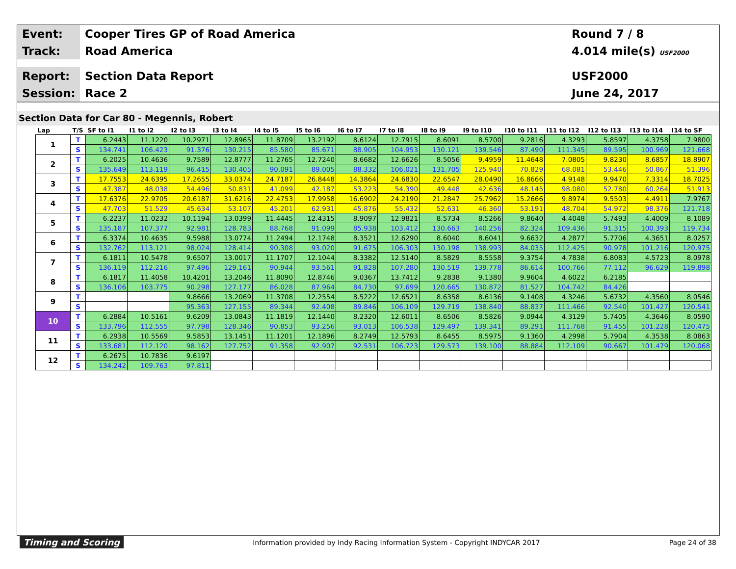Event:
Cooper Tires GP of Road America
Round 7 / 8
Track:
Road America 4.014 mile(s) USF2000
Report:
Section Data Report USF2000
Session:
Race 2 June 24, 2017
Section Data for Car 80 - Megennis, Robert
| Lap | T/S | SF to I1 | I1 to I2 | I2 to I3 | I3 to I4 | I4 to I5 | I5 to I6 | I6 to I7 | I7 to I8 | I8 to I9 | I9 to I10 | I10 to I11 | I11 to I12 | I12 to I13 | I13 to I14 | I14 to SF |
| --- | --- | --- | --- | --- | --- | --- | --- | --- | --- | --- | --- | --- | --- | --- | --- | --- |
| 1 | T | 6.2443 | 11.1220 | 10.2971 | 12.8965 | 11.8709 | 13.2192 | 8.6124 | 12.7915 | 8.6091 | 8.5700 | 9.2816 | 4.3293 | 5.8597 | 4.3758 | 7.9800 |
| | S | 134.741 | 106.423 | 91.376 | 130.215 | 85.580 | 85.671 | 88.905 | 104.953 | 130.121 | 139.546 | 87.490 | 111.345 | 89.595 | 100.969 | 121.668 |
| 2 | T | 6.2025 | 10.4636 | 9.7589 | 12.8777 | 11.2765 | 12.7240 | 8.6682 | 12.6626 | 8.5056 | 9.4959 | 11.4648 | 7.0805 | 9.8230 | 8.6857 | 18.8907 |
| | S | 135.649 | 113.119 | 96.415 | 130.405 | 90.091 | 89.005 | 88.332 | 106.021 | 131.705 | 125.940 | 70.829 | 68.081 | 53.446 | 50.867 | 51.396 |
| 3 | T | 17.7553 | 24.6395 | 17.2655 | 33.0374 | 24.7187 | 26.8448 | 14.3864 | 24.6830 | 22.6547 | 28.0490 | 16.8666 | 4.9148 | 9.9470 | 7.3314 | 18.7025 |
| | S | 47.387 | 48.038 | 54.496 | 50.831 | 41.099 | 42.187 | 53.223 | 54.390 | 49.448 | 42.636 | 48.145 | 98.080 | 52.780 | 60.264 | 51.913 |
| 4 | T | 17.6376 | 22.9705 | 20.6187 | 31.6216 | 22.4753 | 17.9958 | 16.6902 | 24.2190 | 21.2847 | 25.7962 | 15.2666 | 9.8974 | 9.5503 | 4.4911 | 7.9767 |
| | S | 47.703 | 51.529 | 45.634 | 53.107 | 45.201 | 62.931 | 45.876 | 55.432 | 52.631 | 46.360 | 53.191 | 48.704 | 54.972 | 98.376 | 121.718 |
| 5 | T | 6.2237 | 11.0232 | 10.1194 | 13.0399 | 11.4445 | 12.4315 | 8.9097 | 12.9821 | 8.5734 | 8.5266 | 9.8640 | 4.4048 | 5.7493 | 4.4009 | 8.1089 |
| | S | 135.187 | 107.377 | 92.981 | 128.783 | 88.768 | 91.099 | 85.938 | 103.412 | 130.663 | 140.256 | 82.324 | 109.436 | 91.315 | 100.393 | 119.734 |
| 6 | T | 6.3374 | 10.4635 | 9.5988 | 13.0774 | 11.2494 | 12.1748 | 8.3521 | 12.6290 | 8.6040 | 8.6041 | 9.6632 | 4.2877 | 5.7706 | 4.3651 | 8.0257 |
| | S | 132.762 | 113.121 | 98.024 | 128.414 | 90.308 | 93.020 | 91.675 | 106.303 | 130.198 | 138.993 | 84.035 | 112.425 | 90.978 | 101.216 | 120.975 |
| 7 | T | 6.1811 | 10.5478 | 9.6507 | 13.0017 | 11.1707 | 12.1044 | 8.3382 | 12.5140 | 8.5829 | 8.5558 | 9.3754 | 4.7838 | 6.8083 | 4.5723 | 8.0978 |
| | S | 136.119 | 112.216 | 97.496 | 129.161 | 90.944 | 93.561 | 91.828 | 107.280 | 130.519 | 139.778 | 86.614 | 100.766 | 77.112 | 96.629 | 119.898 |
| 8 | T | 6.1817 | 11.4058 | 10.4201 | 13.2046 | 11.8090 | 12.8746 | 9.0367 | 13.7412 | 9.2838 | 9.1380 | 9.9604 | 4.6022 | 6.2185 | | |
| | S | 136.106 | 103.775 | 90.298 | 127.177 | 86.028 | 87.964 | 84.730 | 97.699 | 120.665 | 130.872 | 81.527 | 104.742 | 84.426 | | |
| 9 | T | | | 9.8666 | 13.2069 | 11.3708 | 12.2554 | 8.5222 | 12.6521 | 8.6358 | 8.6136 | 9.1408 | 4.3246 | 5.6732 | 4.3560 | 8.0546 |
| | S | | | 95.363 | 127.155 | 89.344 | 92.408 | 89.846 | 106.109 | 129.719 | 138.840 | 88.837 | 111.466 | 92.540 | 101.427 | 120.541 |
| 10 | T | 6.2884 | 10.5161 | 9.6209 | 13.0843 | 11.1819 | 12.1440 | 8.2320 | 12.6011 | 8.6506 | 8.5826 | 9.0944 | 4.3129 | 5.7405 | 4.3646 | 8.0590 |
| | S | 133.796 | 112.555 | 97.798 | 128.346 | 90.853 | 93.256 | 93.013 | 106.538 | 129.497 | 139.341 | 89.291 | 111.768 | 91.455 | 101.228 | 120.475 |
| 11 | T | 6.2938 | 10.5569 | 9.5853 | 13.1451 | 11.1201 | 12.1896 | 8.2749 | 12.5793 | 8.6455 | 8.5975 | 9.1360 | 4.2998 | 5.7904 | 4.3538 | 8.0863 |
| | S | 133.681 | 112.120 | 98.162 | 127.752 | 91.358 | 92.907 | 92.531 | 106.723 | 129.573 | 139.100 | 88.884 | 112.109 | 90.667 | 101.479 | 120.068 |
| 12 | T | 6.2675 | 10.7836 | 9.6197 | | | | | | | | | | | | |
| | S | 134.242 | 109.763 | 97.811 | | | | | | | | | | | | |
Timing and Scoring
Information provided by Indy Racing Information System - Copyright INDYCAR 2017
Page 24 of 38